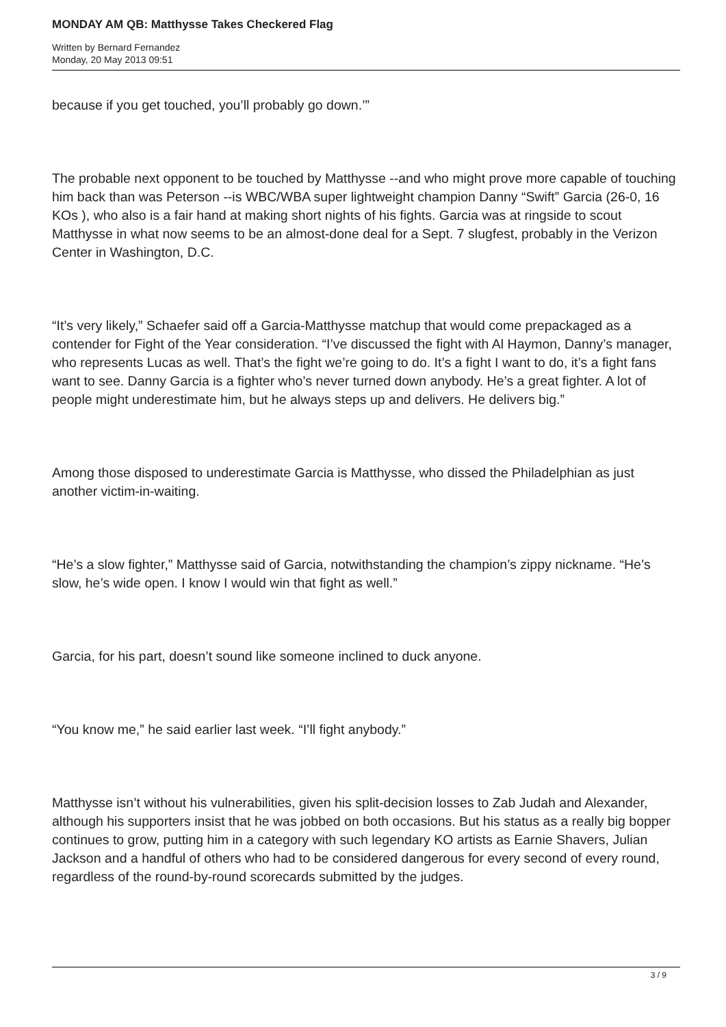MONDAY AM QB: Matthysse Takes Checkered Flag
Written by Bernard Fernandez
Monday, 20 May 2013 09:51
because if you get touched, you’ll probably go down.’”
The probable next opponent to be touched by Matthysse --and who might prove more capable of touching him back than was Peterson --is WBC/WBA super lightweight champion Danny “Swift” Garcia (26-0, 16 KOs ), who also is a fair hand at making short nights of his fights. Garcia was at ringside to scout Matthysse in what now seems to be an almost-done deal for a Sept. 7 slugfest, probably in the Verizon Center in Washington, D.C.
“It’s very likely,” Schaefer said off a Garcia-Matthysse matchup that would come prepackaged as a contender for Fight of the Year consideration. “I’ve discussed the fight with Al Haymon, Danny’s manager, who represents Lucas as well. That’s the fight we’re going to do. It’s a fight I want to do, it’s a fight fans want to see. Danny Garcia is a fighter who’s never turned down anybody. He’s a great fighter. A lot of people might underestimate him, but he always steps up and delivers. He delivers big.”
Among those disposed to underestimate Garcia is Matthysse, who dissed the Philadelphian as just another victim-in-waiting.
“He’s a slow fighter,” Matthysse said of Garcia, notwithstanding the champion’s zippy nickname. “He’s slow, he’s wide open. I know I would win that fight as well.”
Garcia, for his part, doesn’t sound like someone inclined to duck anyone.
“You know me,” he said earlier last week. “I’ll fight anybody.”
Matthysse isn’t without his vulnerabilities, given his split-decision losses to Zab Judah and Alexander, although his supporters insist that he was jobbed on both occasions. But his status as a really big bopper continues to grow, putting him in a category with such legendary KO artists as Earnie Shavers, Julian Jackson and a handful of others who had to be considered dangerous for every second of every round, regardless of the round-by-round scorecards submitted by the judges.
3 / 9